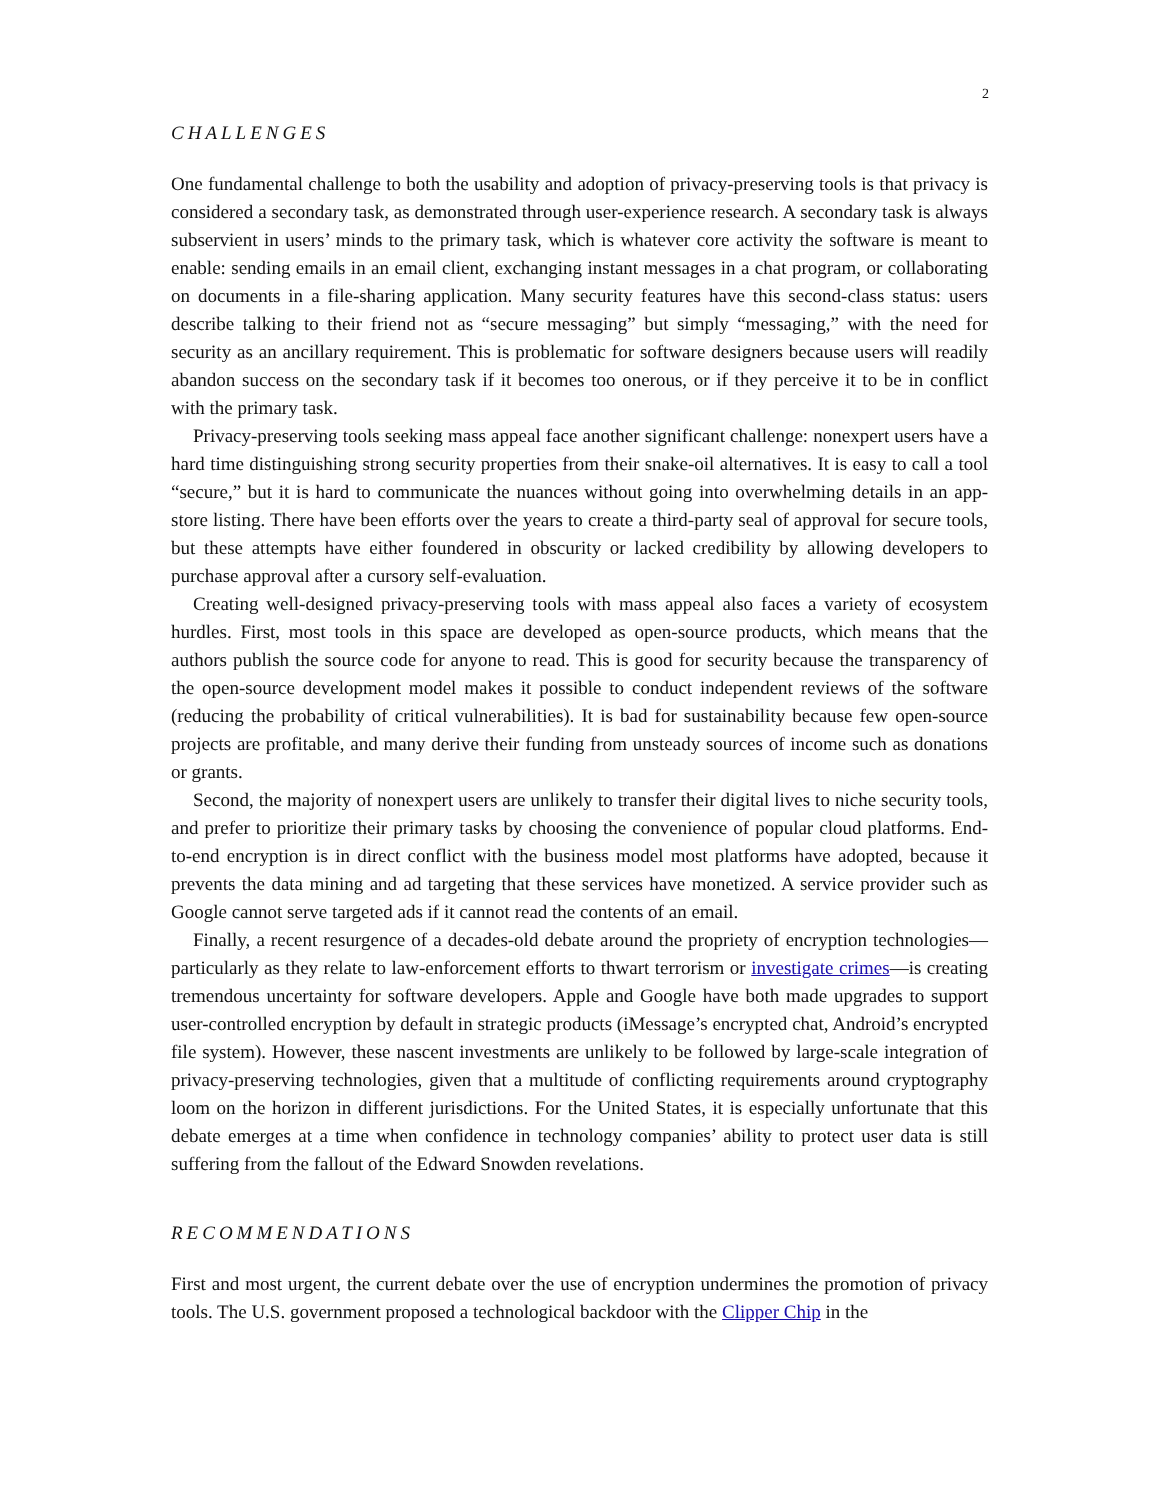2
CHALLENGES
One fundamental challenge to both the usability and adoption of privacy-preserving tools is that privacy is considered a secondary task, as demonstrated through user-experience research. A secondary task is always subservient in users’ minds to the primary task, which is whatever core activity the software is meant to enable: sending emails in an email client, exchanging instant messages in a chat program, or collaborating on documents in a file-sharing application. Many security features have this second-class status: users describe talking to their friend not as “secure messaging” but simply “messaging,” with the need for security as an ancillary requirement. This is problematic for software designers because users will readily abandon success on the secondary task if it becomes too onerous, or if they perceive it to be in conflict with the primary task.
Privacy-preserving tools seeking mass appeal face another significant challenge: nonexpert users have a hard time distinguishing strong security properties from their snake-oil alternatives. It is easy to call a tool “secure,” but it is hard to communicate the nuances without going into overwhelming details in an app-store listing. There have been efforts over the years to create a third-party seal of approval for secure tools, but these attempts have either foundered in obscurity or lacked credibility by allowing developers to purchase approval after a cursory self-evaluation.
Creating well-designed privacy-preserving tools with mass appeal also faces a variety of ecosystem hurdles. First, most tools in this space are developed as open-source products, which means that the authors publish the source code for anyone to read. This is good for security because the transparency of the open-source development model makes it possible to conduct independent reviews of the software (reducing the probability of critical vulnerabilities). It is bad for sustainability because few open-source projects are profitable, and many derive their funding from unsteady sources of income such as donations or grants.
Second, the majority of nonexpert users are unlikely to transfer their digital lives to niche security tools, and prefer to prioritize their primary tasks by choosing the convenience of popular cloud platforms. End-to-end encryption is in direct conflict with the business model most platforms have adopted, because it prevents the data mining and ad targeting that these services have monetized. A service provider such as Google cannot serve targeted ads if it cannot read the contents of an email.
Finally, a recent resurgence of a decades-old debate around the propriety of encryption technologies—particularly as they relate to law-enforcement efforts to thwart terrorism or investigate crimes—is creating tremendous uncertainty for software developers. Apple and Google have both made upgrades to support user-controlled encryption by default in strategic products (iMessage’s encrypted chat, Android’s encrypted file system). However, these nascent investments are unlikely to be followed by large-scale integration of privacy-preserving technologies, given that a multitude of conflicting requirements around cryptography loom on the horizon in different jurisdictions. For the United States, it is especially unfortunate that this debate emerges at a time when confidence in technology companies’ ability to protect user data is still suffering from the fallout of the Edward Snowden revelations.
RECOMMENDATIONS
First and most urgent, the current debate over the use of encryption undermines the promotion of privacy tools. The U.S. government proposed a technological backdoor with the Clipper Chip in the